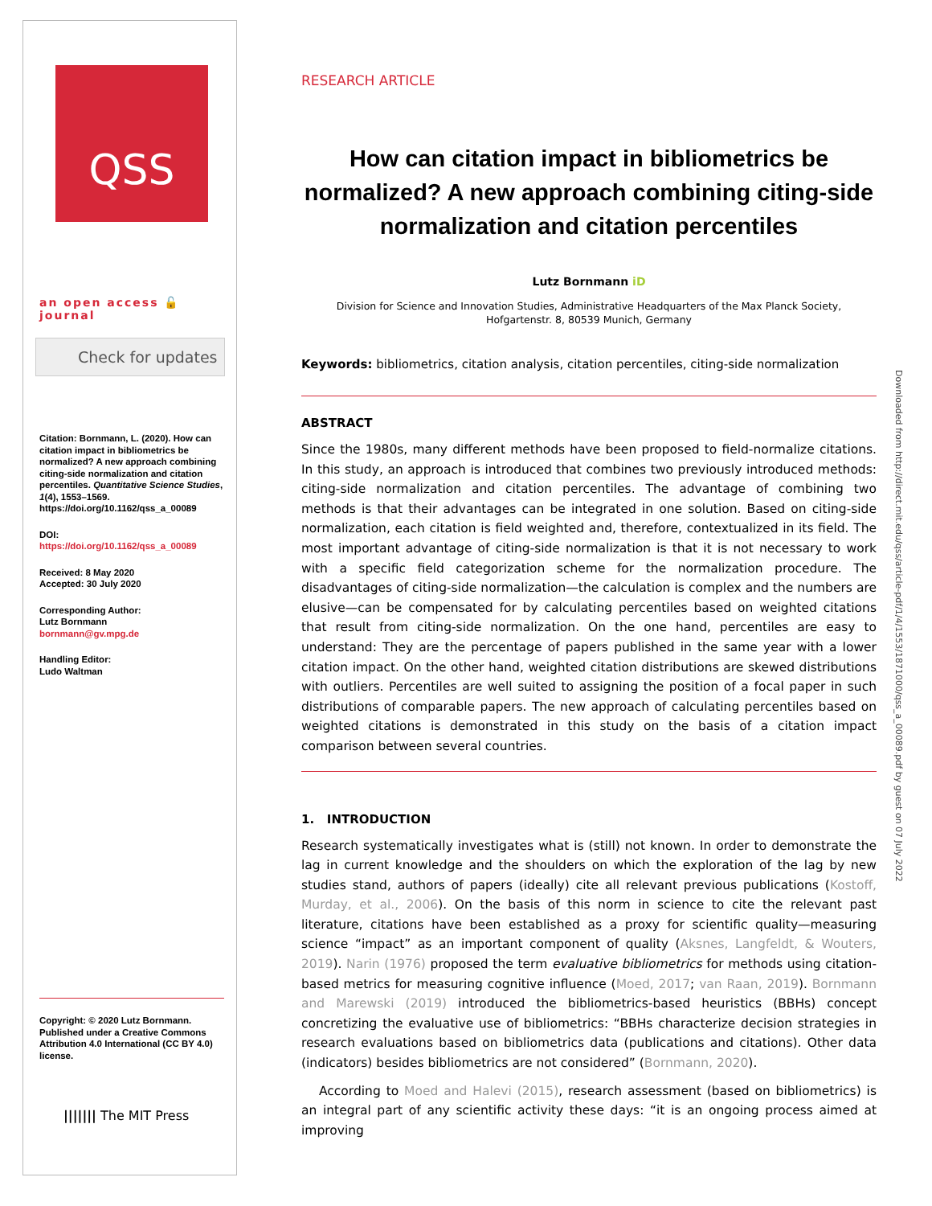QSS
an open access 🔓 journal
Check for updates
Citation: Bornmann, L. (2020). How can citation impact in bibliometrics be normalized? A new approach combining citing-side normalization and citation percentiles. Quantitative Science Studies, 1(4), 1553–1569. https://doi.org/10.1162/qss_a_00089
DOI:
https://doi.org/10.1162/qss_a_00089
Received: 8 May 2020
Accepted: 30 July 2020
Corresponding Author:
Lutz Bornmann
bornmann@gv.mpg.de
Handling Editor:
Ludo Waltman
Copyright: © 2020 Lutz Bornmann. Published under a Creative Commons Attribution 4.0 International (CC BY 4.0) license.
||||||| The MIT Press
RESEARCH ARTICLE
How can citation impact in bibliometrics be normalized? A new approach combining citing-side normalization and citation percentiles
Lutz Bornmann iD
Division for Science and Innovation Studies, Administrative Headquarters of the Max Planck Society,
Hofgartenstr. 8, 80539 Munich, Germany
Keywords: bibliometrics, citation analysis, citation percentiles, citing-side normalization
ABSTRACT
Since the 1980s, many different methods have been proposed to field-normalize citations. In this study, an approach is introduced that combines two previously introduced methods: citing-side normalization and citation percentiles. The advantage of combining two methods is that their advantages can be integrated in one solution. Based on citing-side normalization, each citation is field weighted and, therefore, contextualized in its field. The most important advantage of citing-side normalization is that it is not necessary to work with a specific field categorization scheme for the normalization procedure. The disadvantages of citing-side normalization—the calculation is complex and the numbers are elusive—can be compensated for by calculating percentiles based on weighted citations that result from citing-side normalization. On the one hand, percentiles are easy to understand: They are the percentage of papers published in the same year with a lower citation impact. On the other hand, weighted citation distributions are skewed distributions with outliers. Percentiles are well suited to assigning the position of a focal paper in such distributions of comparable papers. The new approach of calculating percentiles based on weighted citations is demonstrated in this study on the basis of a citation impact comparison between several countries.
1. INTRODUCTION
Research systematically investigates what is (still) not known. In order to demonstrate the lag in current knowledge and the shoulders on which the exploration of the lag by new studies stand, authors of papers (ideally) cite all relevant previous publications (Kostoff, Murday, et al., 2006). On the basis of this norm in science to cite the relevant past literature, citations have been established as a proxy for scientific quality—measuring science “impact” as an important component of quality (Aksnes, Langfeldt, & Wouters, 2019). Narin (1976) proposed the term evaluative bibliometrics for methods using citation-based metrics for measuring cognitive influence (Moed, 2017; van Raan, 2019). Bornmann and Marewski (2019) introduced the bibliometrics-based heuristics (BBHs) concept concretizing the evaluative use of bibliometrics: “BBHs characterize decision strategies in research evaluations based on bibliometrics data (publications and citations). Other data (indicators) besides bibliometrics are not considered” (Bornmann, 2020).
According to Moed and Halevi (2015), research assessment (based on bibliometrics) is an integral part of any scientific activity these days: “it is an ongoing process aimed at improving
Downloaded from http://direct.mit.edu/qss/article-pdf/1/4/1553/1871000/qss_a_00089.pdf by guest on 07 July 2022